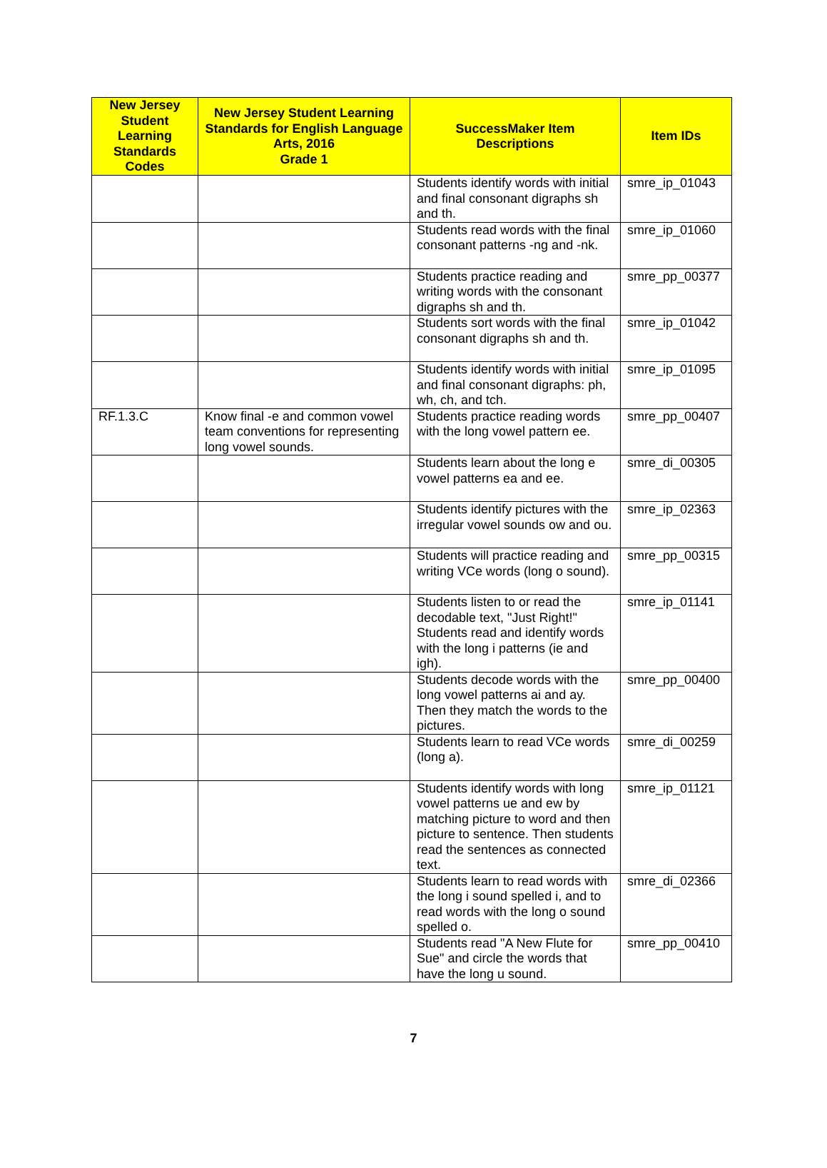| New Jersey Student Learning Standards Codes | New Jersey Student Learning Standards for English Language Arts, 2016 Grade 1 | SuccessMaker Item Descriptions | Item IDs |
| --- | --- | --- | --- |
| | | Students identify words with initial and final consonant digraphs sh and th. | smre_ip_01043 |
| | | Students read words with the final consonant patterns -ng and -nk. | smre_ip_01060 |
| | | Students practice reading and writing words with the consonant digraphs sh and th. | smre_pp_00377 |
| | | Students sort words with the final consonant digraphs sh and th. | smre_ip_01042 |
| | | Students identify words with initial and final consonant digraphs: ph, wh, ch, and tch. | smre_ip_01095 |
| RF.1.3.C | Know final -e and common vowel team conventions for representing long vowel sounds. | Students practice reading words with the long vowel pattern ee. | smre_pp_00407 |
| | | Students learn about the long e vowel patterns ea and ee. | smre_di_00305 |
| | | Students identify pictures with the irregular vowel sounds ow and ou. | smre_ip_02363 |
| | | Students will practice reading and writing VCe words (long o sound). | smre_pp_00315 |
| | | Students listen to or read the decodable text, "Just Right!" Students read and identify words with the long i patterns (ie and igh). | smre_ip_01141 |
| | | Students decode words with the long vowel patterns ai and ay. Then they match the words to the pictures. | smre_pp_00400 |
| | | Students learn to read VCe words (long a). | smre_di_00259 |
| | | Students identify words with long vowel patterns ue and ew by matching picture to word and then picture to sentence. Then students read the sentences as connected text. | smre_ip_01121 |
| | | Students learn to read words with the long i sound spelled i, and to read words with the long o sound spelled o. | smre_di_02366 |
| | | Students read "A New Flute for Sue" and circle the words that have the long u sound. | smre_pp_00410 |
7